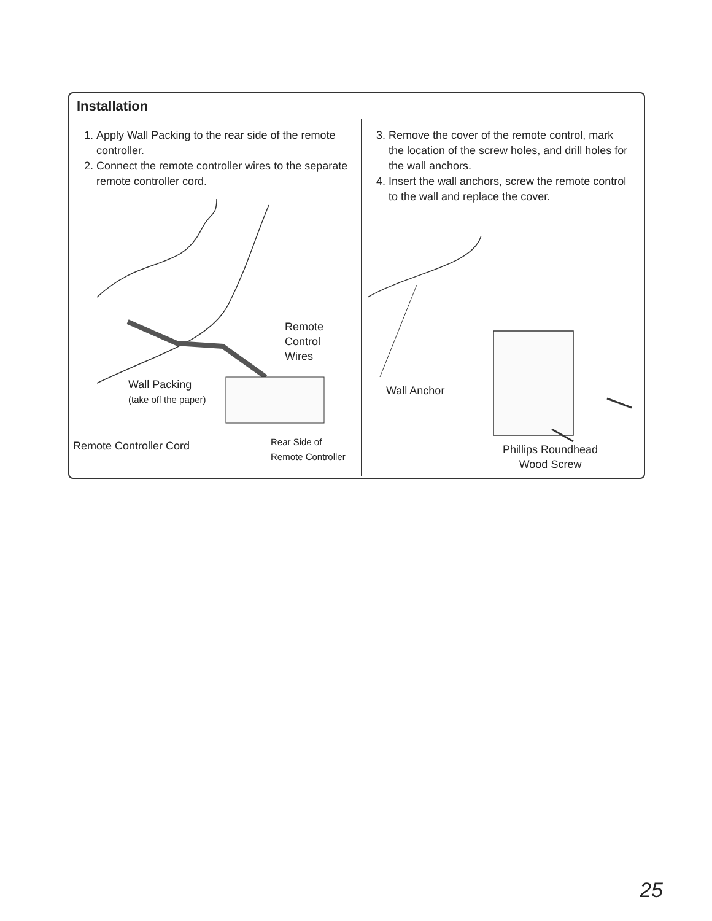Installation
1. Apply Wall Packing to the rear side of the remote controller.
2. Connect the remote controller wires to the separate remote controller cord.
Remote
Control
Wires
Wall Packing
(take off the paper)
Remote Controller Cord
Rear Side of
Remote Controller
3. Remove the cover of the remote control, mark the location of the screw holes, and drill holes for the wall anchors.
4. Insert the wall anchors, screw the remote control to the wall and replace the cover.
Wall Anchor
Phillips Roundhead
Wood Screw
25